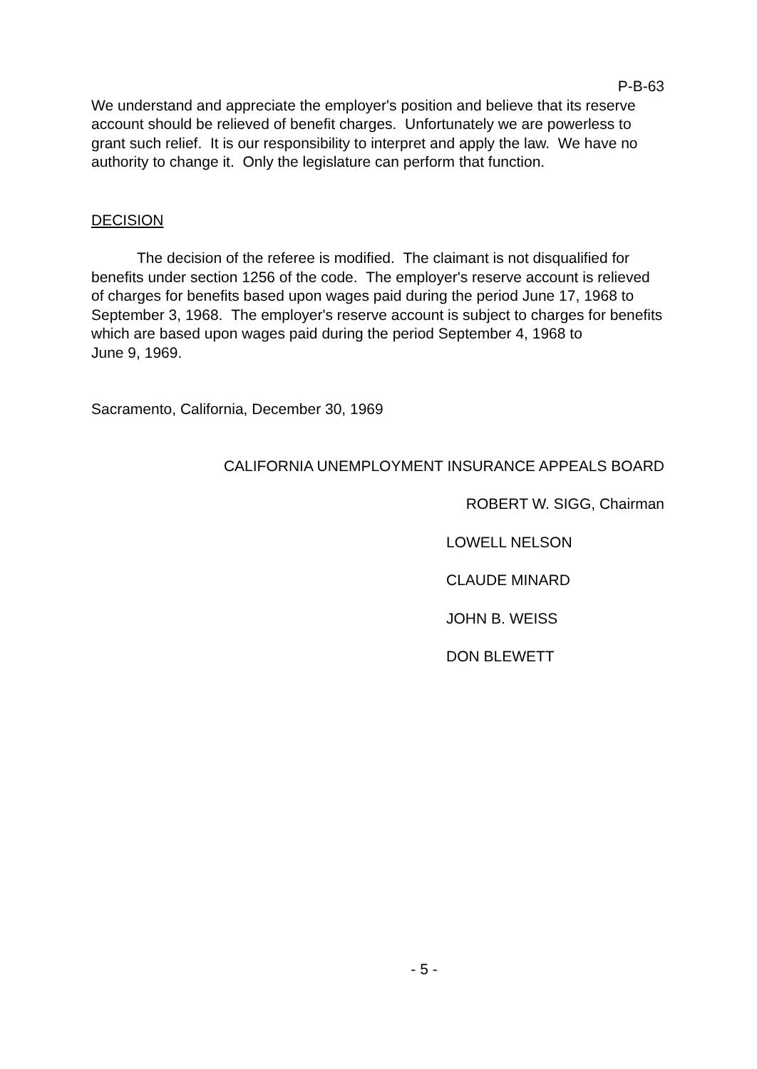P-B-63
We understand and appreciate the employer's position and believe that its reserve account should be relieved of benefit charges. Unfortunately we are powerless to grant such relief. It is our responsibility to interpret and apply the law. We have no authority to change it. Only the legislature can perform that function.
DECISION
The decision of the referee is modified. The claimant is not disqualified for benefits under section 1256 of the code. The employer's reserve account is relieved of charges for benefits based upon wages paid during the period June 17, 1968 to September 3, 1968. The employer's reserve account is subject to charges for benefits which are based upon wages paid during the period September 4, 1968 to
June 9, 1969.
Sacramento, California, December 30, 1969
CALIFORNIA UNEMPLOYMENT INSURANCE APPEALS BOARD
ROBERT W. SIGG, Chairman
LOWELL NELSON
CLAUDE MINARD
JOHN B. WEISS
DON BLEWETT
- 5 -